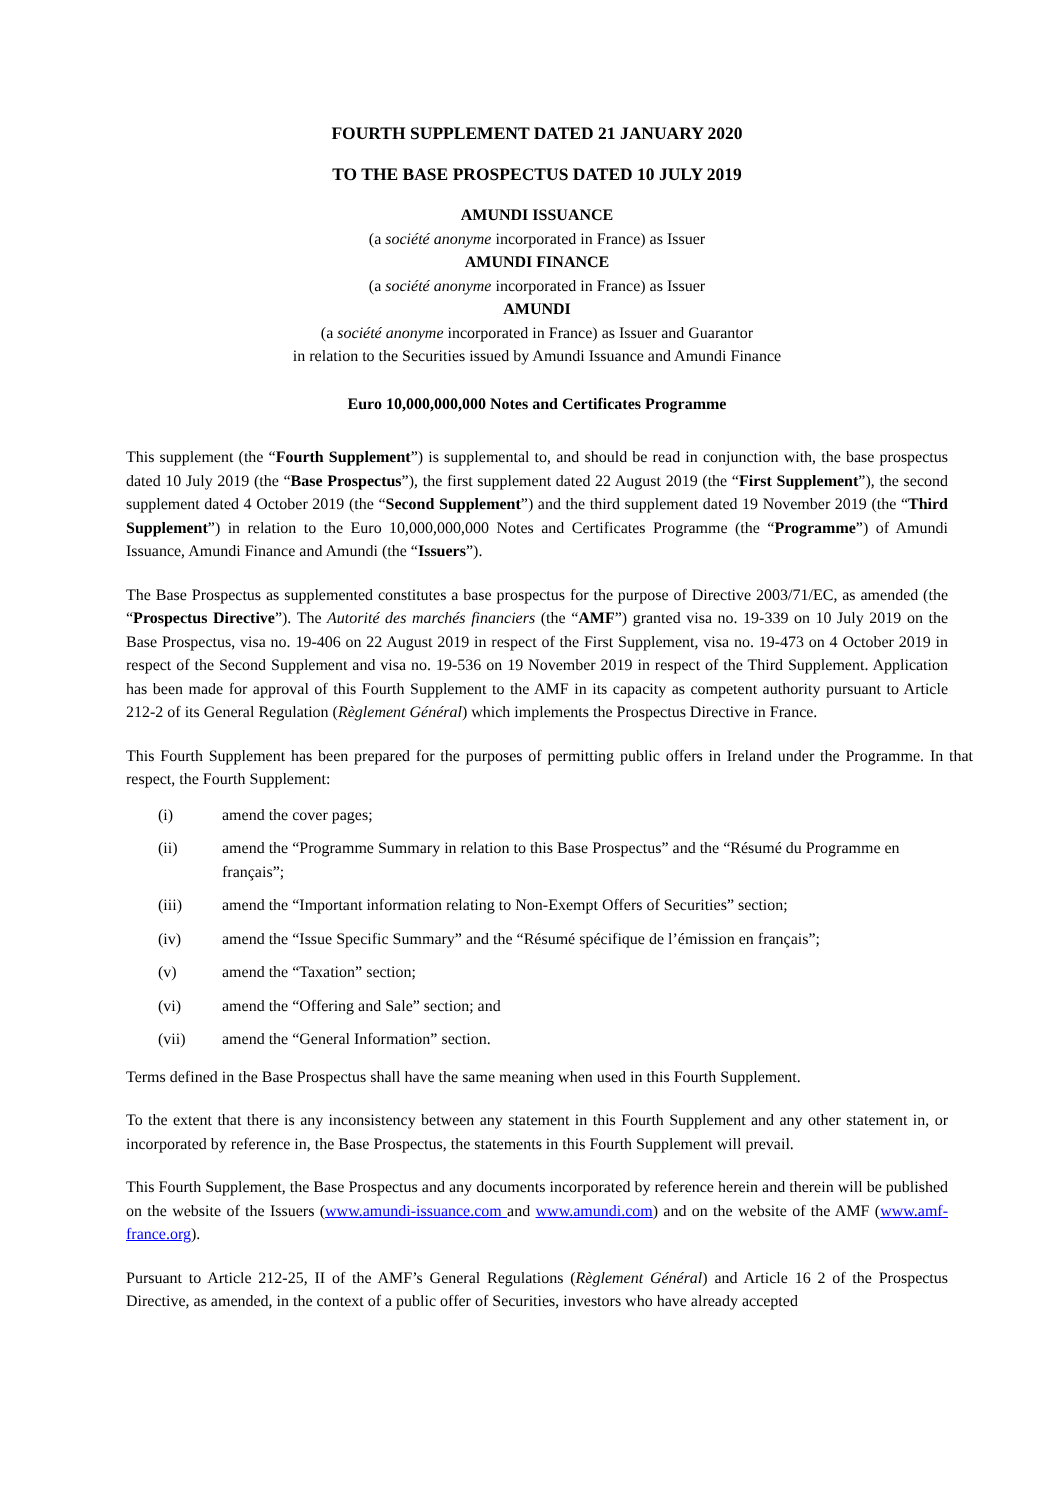FOURTH SUPPLEMENT DATED 21 JANUARY 2020
TO THE BASE PROSPECTUS DATED 10 JULY 2019
AMUNDI ISSUANCE
(a société anonyme incorporated in France) as Issuer
AMUNDI FINANCE
(a société anonyme incorporated in France) as Issuer
AMUNDI
(a société anonyme incorporated in France) as Issuer and Guarantor
in relation to the Securities issued by Amundi Issuance and Amundi Finance
Euro 10,000,000,000 Notes and Certificates Programme
This supplement (the “Fourth Supplement”) is supplemental to, and should be read in conjunction with, the base prospectus dated 10 July 2019 (the “Base Prospectus”), the first supplement dated 22 August 2019 (the “First Supplement”), the second supplement dated 4 October 2019 (the “Second Supplement”) and the third supplement dated 19 November 2019 (the “Third Supplement”) in relation to the Euro 10,000,000,000 Notes and Certificates Programme (the “Programme”) of Amundi Issuance, Amundi Finance and Amundi (the “Issuers”).
The Base Prospectus as supplemented constitutes a base prospectus for the purpose of Directive 2003/71/EC, as amended (the “Prospectus Directive”). The Autorité des marchés financiers (the “AMF”) granted visa no. 19-339 on 10 July 2019 on the Base Prospectus, visa no. 19-406 on 22 August 2019 in respect of the First Supplement, visa no. 19-473 on 4 October 2019 in respect of the Second Supplement and visa no. 19-536 on 19 November 2019 in respect of the Third Supplement. Application has been made for approval of this Fourth Supplement to the AMF in its capacity as competent authority pursuant to Article 212-2 of its General Regulation (Règlement Général) which implements the Prospectus Directive in France.
This Fourth Supplement has been prepared for the purposes of permitting public offers in Ireland under the Programme. In that respect, the Fourth Supplement:
(i) amend the cover pages;
(ii) amend the “Programme Summary in relation to this Base Prospectus” and the “Résumé du Programme en français”;
(iii) amend the “Important information relating to Non-Exempt Offers of Securities” section;
(iv) amend the “Issue Specific Summary” and the “Résumé spécifique de l’émission en français”;
(v) amend the “Taxation” section;
(vi) amend the “Offering and Sale” section; and
(vii) amend the “General Information” section.
Terms defined in the Base Prospectus shall have the same meaning when used in this Fourth Supplement.
To the extent that there is any inconsistency between any statement in this Fourth Supplement and any other statement in, or incorporated by reference in, the Base Prospectus, the statements in this Fourth Supplement will prevail.
This Fourth Supplement, the Base Prospectus and any documents incorporated by reference herein and therein will be published on the website of the Issuers (www.amundi-issuance.com and www.amundi.com) and on the website of the AMF (www.amf-france.org).
Pursuant to Article 212-25, II of the AMF’s General Regulations (Règlement Général) and Article 16 2 of the Prospectus Directive, as amended, in the context of a public offer of Securities, investors who have already accepted